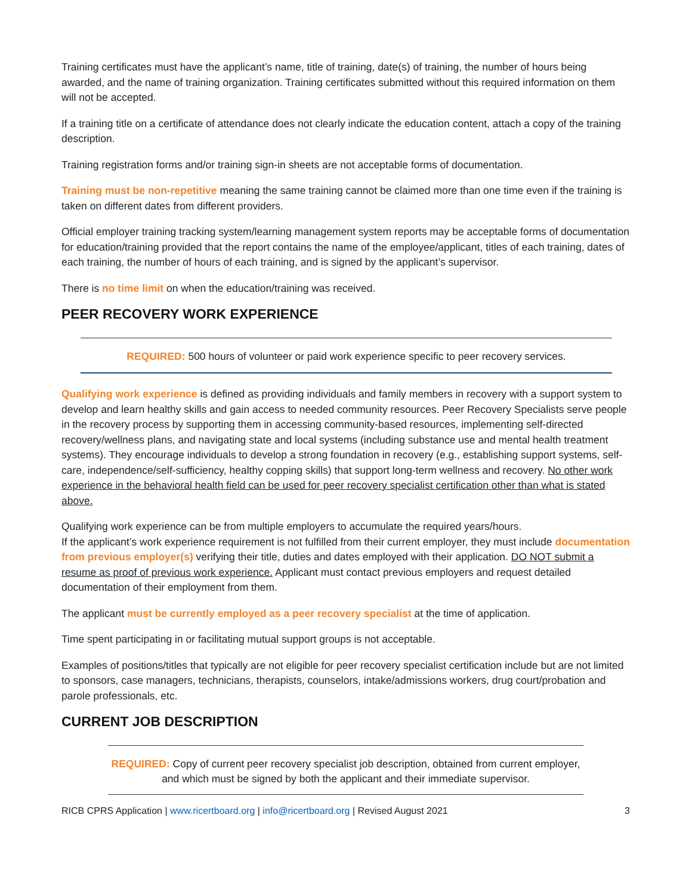Training certificates must have the applicant’s name, title of training, date(s) of training, the number of hours being awarded, and the name of training organization. Training certificates submitted without this required information on them will not be accepted.
If a training title on a certificate of attendance does not clearly indicate the education content, attach a copy of the training description.
Training registration forms and/or training sign-in sheets are not acceptable forms of documentation.
Training must be non-repetitive meaning the same training cannot be claimed more than one time even if the training is taken on different dates from different providers.
Official employer training tracking system/learning management system reports may be acceptable forms of documentation for education/training provided that the report contains the name of the employee/applicant, titles of each training, dates of each training, the number of hours of each training, and is signed by the applicant’s supervisor.
There is no time limit on when the education/training was received.
PEER RECOVERY WORK EXPERIENCE
REQUIRED: 500 hours of volunteer or paid work experience specific to peer recovery services.
Qualifying work experience is defined as providing individuals and family members in recovery with a support system to develop and learn healthy skills and gain access to needed community resources. Peer Recovery Specialists serve people in the recovery process by supporting them in accessing community-based resources, implementing self-directed recovery/wellness plans, and navigating state and local systems (including substance use and mental health treatment systems). They encourage individuals to develop a strong foundation in recovery (e.g., establishing support systems, self-care, independence/self-sufficiency, healthy copping skills) that support long-term wellness and recovery. No other work experience in the behavioral health field can be used for peer recovery specialist certification other than what is stated above.
Qualifying work experience can be from multiple employers to accumulate the required years/hours.
If the applicant’s work experience requirement is not fulfilled from their current employer, they must include documentation from previous employer(s) verifying their title, duties and dates employed with their application. DO NOT submit a resume as proof of previous work experience. Applicant must contact previous employers and request detailed documentation of their employment from them.
The applicant must be currently employed as a peer recovery specialist at the time of application.
Time spent participating in or facilitating mutual support groups is not acceptable.
Examples of positions/titles that typically are not eligible for peer recovery specialist certification include but are not limited to sponsors, case managers, technicians, therapists, counselors, intake/admissions workers, drug court/probation and parole professionals, etc.
CURRENT JOB DESCRIPTION
REQUIRED: Copy of current peer recovery specialist job description, obtained from current employer, and which must be signed by both the applicant and their immediate supervisor.
RICB CPRS Application | www.ricertboard.org | info@ricertboard.org | Revised August 2021 3